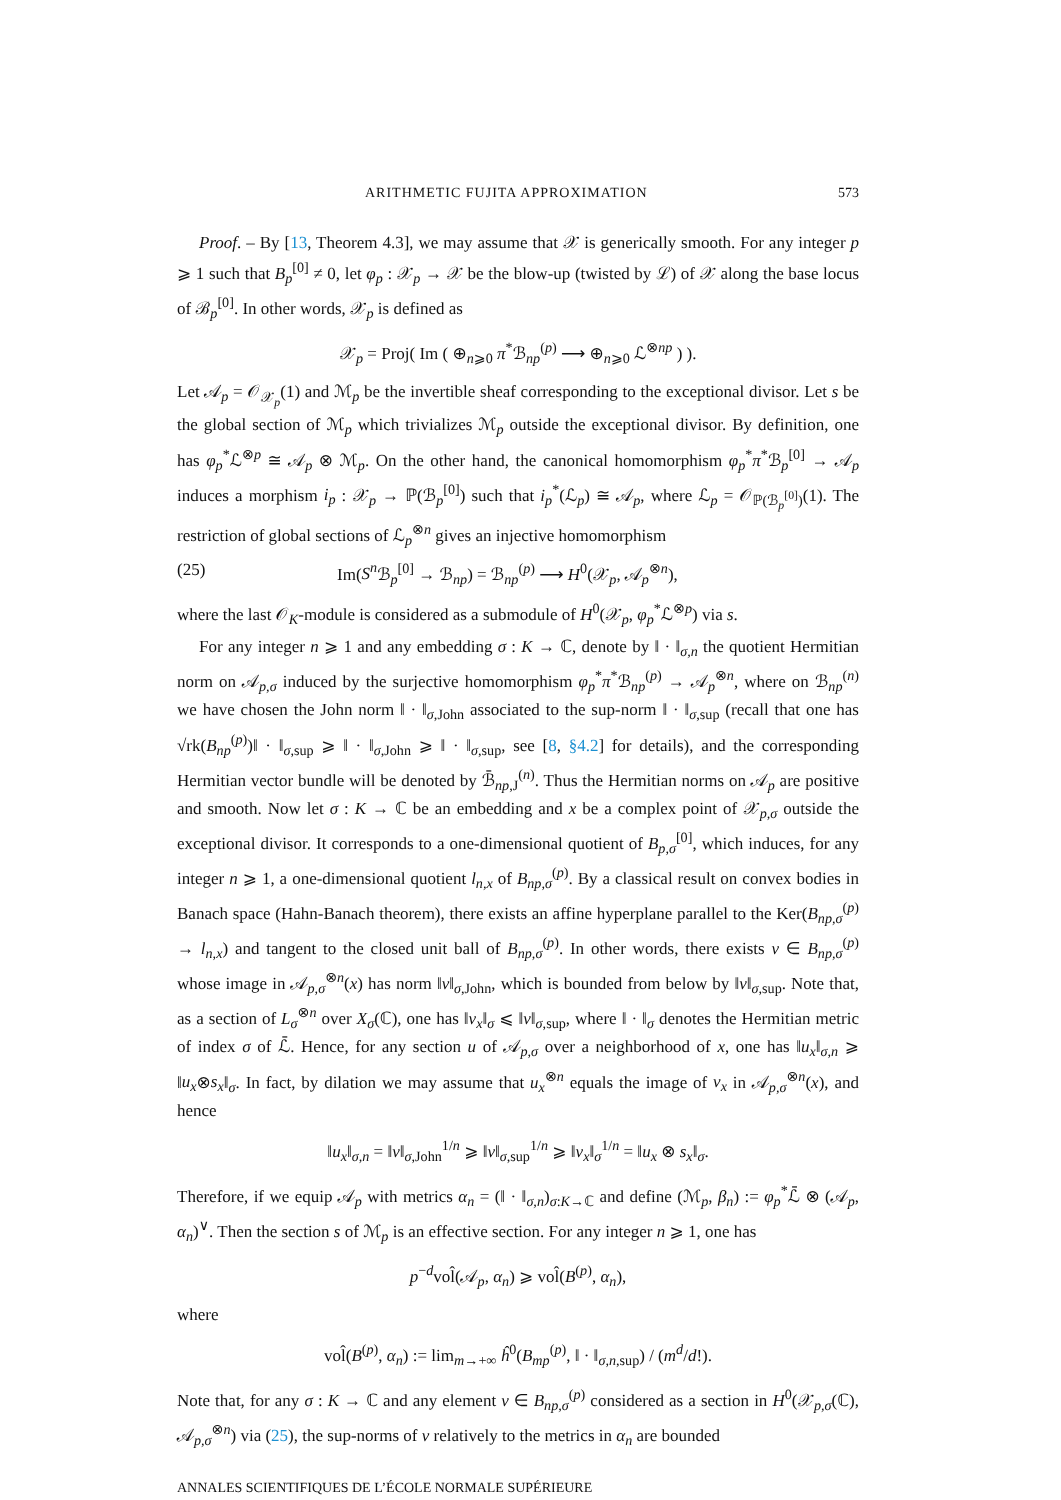ARITHMETIC FUJITA APPROXIMATION 573
Proof. – By [13, Theorem 4.3], we may assume that 𝒳 is generically smooth. For any integer p ⩾ 1 such that B<sub>p</sub><sup>[0]</sup> ≠ 0, let φ<sub>p</sub> : 𝒳<sub>p</sub> → 𝒳 be the blow-up (twisted by ℒ) of 𝒳 along the base locus of ℬ<sub>p</sub><sup>[0]</sup>. In other words, 𝒳<sub>p</sub> is defined as
𝒳<sub>p</sub> = Proj( Im ( ⊕<sub>n⩾0</sub> π<sup>*</sup>ℬ<sub>np</sub><sup>(p)</sup> ⟶ ⊕<sub>n⩾0</sub> ℒ<sup>⊗np</sup> ) ).
Let 𝒜<sub>p</sub> = 𝒪<sub>𝒳<sub>p</sub></sub>(1) and ℳ<sub>p</sub> be the invertible sheaf corresponding to the exceptional divisor. Let s be the global section of ℳ<sub>p</sub> which trivializes ℳ<sub>p</sub> outside the exceptional divisor. By definition, one has φ<sub>p</sub><sup>*</sup>ℒ<sup>⊗p</sup> ≅ 𝒜<sub>p</sub> ⊗ ℳ<sub>p</sub>. On the other hand, the canonical homomorphism φ<sub>p</sub><sup>*</sup>π<sup>*</sup>ℬ<sub>p</sub><sup>[0]</sup> → 𝒜<sub>p</sub> induces a morphism i<sub>p</sub> : 𝒳<sub>p</sub> → ℙ(ℬ<sub>p</sub><sup>[0]</sup>) such that i<sub>p</sub><sup>*</sup>(ℒ<sub>p</sub>) ≅ 𝒜<sub>p</sub>, where ℒ<sub>p</sub> = 𝒪<sub>ℙ(ℬ<sub>p</sub><sup>[0]</sup>)</sub>(1). The restriction of global sections of ℒ<sub>p</sub><sup>⊗n</sup> gives an injective homomorphism
(25) Im(S<sup>n</sup> ℬ<sub>p</sub><sup>[0]</sup> → ℬ<sub>np</sub>) = ℬ<sub>np</sub><sup>(p)</sup> ⟶ H<sup>0</sup>(𝒳<sub>p</sub>, 𝒜<sub>p</sub><sup>⊗n</sup>),
where the last 𝒪<sub>K</sub>-module is considered as a submodule of H<sup>0</sup>(𝒳<sub>p</sub>, φ<sub>p</sub><sup>*</sup>ℒ<sup>⊗p</sup>) via s.
For any integer n ⩾ 1 and any embedding σ : K → ℂ, denote by ‖ · ‖<sub>σ,n</sub> the quotient Hermitian norm on 𝒜<sub>p,σ</sub> induced by the surjective homomorphism φ<sub>p</sub><sup>*</sup>π<sup>*</sup>ℬ<sub>np</sub><sup>(p)</sup> → 𝒜<sub>p</sub><sup>⊗n</sup>, where on ℬ<sub>np</sub><sup>(n)</sup> we have chosen the John norm ‖ · ‖<sub>σ,John</sub> associated to the sup-norm ‖ · ‖<sub>σ,sup</sub> (recall that one has √rk(B<sub>np</sub><sup>(p)</sup>)‖ · ‖<sub>σ,sup</sub> ⩾ ‖ · ‖<sub>σ,John</sub> ⩾ ‖ · ‖<sub>σ,sup</sub>, see [8, §4.2] for details), and the corresponding Hermitian vector bundle will be denoted by ℬ̄<sub>np,J</sub><sup>(n)</sup>. Thus the Hermitian norms on 𝒜<sub>p</sub> are positive and smooth. Now let σ : K → ℂ be an embedding and x be a complex point of 𝒳<sub>p,σ</sub> outside the exceptional divisor. It corresponds to a one-dimensional quotient of B<sub>p,σ</sub><sup>[0]</sup>, which induces, for any integer n ⩾ 1, a one-dimensional quotient l<sub>n,x</sub> of B<sub>np,σ</sub><sup>(p)</sup>. By a classical result on convex bodies in Banach space (Hahn-Banach theorem), there exists an affine hyperplane parallel to the Ker(B<sub>np,σ</sub><sup>(p)</sup> → l<sub>n,x</sub>) and tangent to the closed unit ball of B<sub>np,σ</sub><sup>(p)</sup>. In other words, there exists v ∈ B<sub>np,σ</sub><sup>(p)</sup> whose image in 𝒜<sub>p,σ</sub><sup>⊗n</sup>(x) has norm ‖v‖<sub>σ,John</sub>, which is bounded from below by ‖v‖<sub>σ,sup</sub>. Note that, as a section of L<sub>σ</sub><sup>⊗n</sup> over X<sub>σ</sub>(ℂ), one has ‖v<sub>x</sub>‖<sub>σ</sub> ⩽ ‖v‖<sub>σ,sup</sub>, where ‖ · ‖<sub>σ</sub> denotes the Hermitian metric of index σ of ℒ̄. Hence, for any section u of 𝒜<sub>p,σ</sub> over a neighborhood of x, one has ‖u<sub>x</sub>‖<sub>σ,n</sub> ⩾ ‖u<sub>x</sub>⊗s<sub>x</sub>‖<sub>σ</sub>. In fact, by dilation we may assume that u<sub>x</sub><sup>⊗n</sup> equals the image of v<sub>x</sub> in 𝒜<sub>p,σ</sub><sup>⊗n</sup>(x), and hence
‖u<sub>x</sub>‖<sub>σ,n</sub> = ‖v‖<sub>σ,John</sub><sup>1/n</sup> ⩾ ‖v‖<sub>σ,sup</sub><sup>1/n</sup> ⩾ ‖v<sub>x</sub>‖<sub>σ</sub><sup>1/n</sup> = ‖u<sub>x</sub> ⊗ s<sub>x</sub>‖<sub>σ</sub>.
Therefore, if we equip 𝒜<sub>p</sub> with metrics α<sub>n</sub> = (‖ · ‖<sub>σ,n</sub>)<sub>σ:K→ℂ</sub> and define (ℳ<sub>p</sub>, β<sub>n</sub>) := φ<sub>p</sub><sup>*</sup>ℒ̄ ⊗ (𝒜<sub>p</sub>, α<sub>n</sub>)<sup>∨</sup>. Then the section s of ℳ<sub>p</sub> is an effective section. For any integer n ⩾ 1, one has
p<sup>−d</sup>vol̂(𝒜<sub>p</sub>, α<sub>n</sub>) ⩾ vol̂(B<sup>(p)</sup>, α<sub>n</sub>),
where
vol̂(B<sup>(p)</sup>, α<sub>n</sub>) := lim<sub>m→+∞</sub> ĥ<sup>0</sup>(B<sub>mp</sub><sup>(p)</sup>, ‖ · ‖<sub>σ,n,sup</sub>) / (m<sup>d</sup>/d!).
Note that, for any σ : K → ℂ and any element v ∈ B<sub>np,σ</sub><sup>(p)</sup> considered as a section in H<sup>0</sup>(𝒳<sub>p,σ</sub>(ℂ), 𝒜<sub>p,σ</sub><sup>⊗n</sup>) via (25), the sup-norms of v relatively to the metrics in α<sub>n</sub> are bounded
ANNALES SCIENTIFIQUES DE L’ÉCOLE NORMALE SUPÉRIEURE